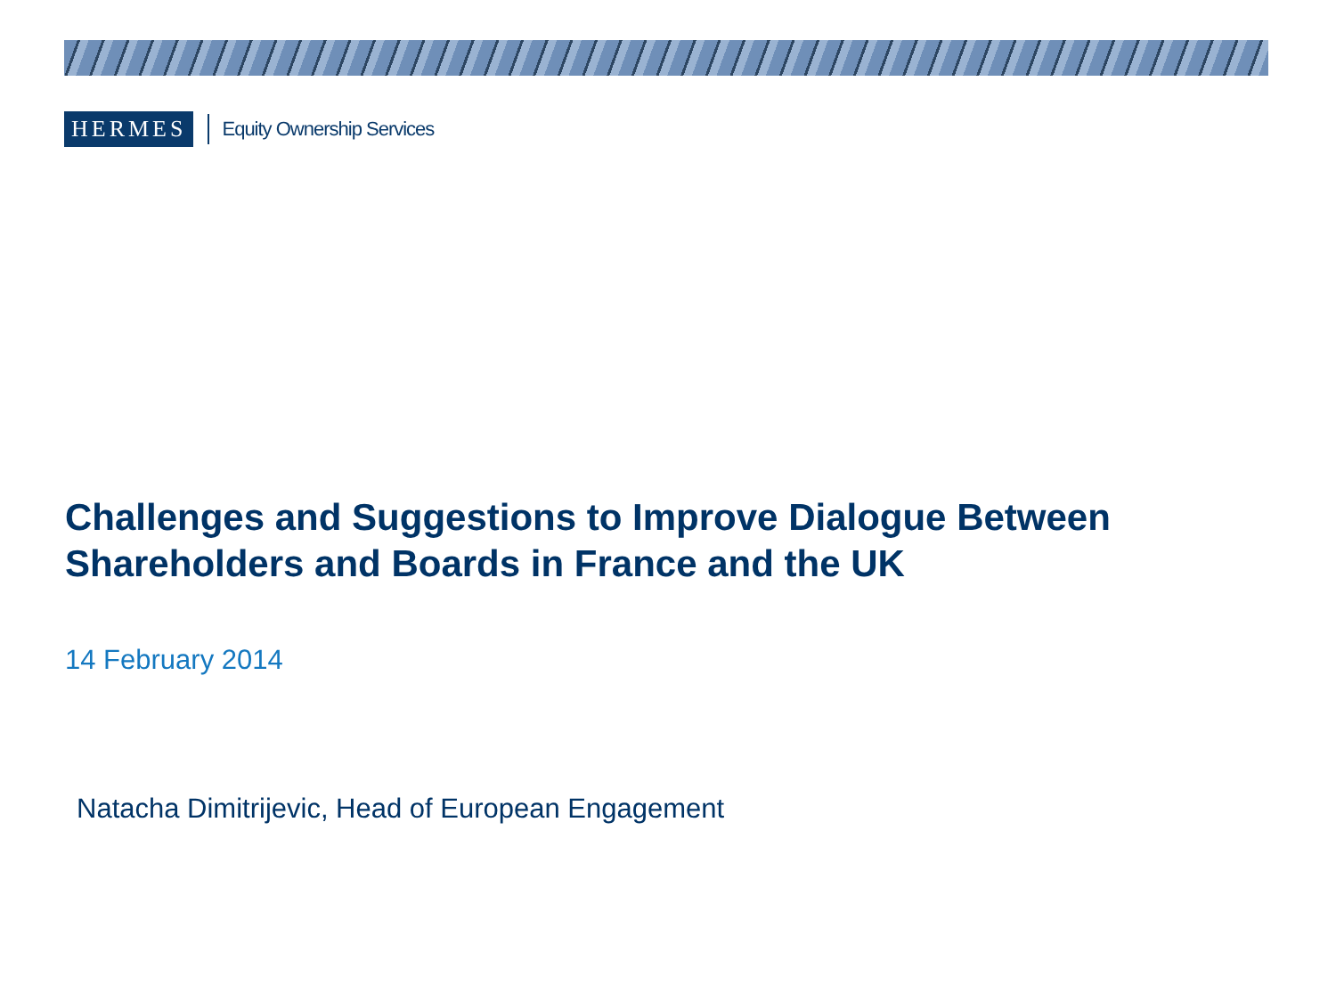HERMES
Equity Ownership Services
Challenges and Suggestions to Improve Dialogue Between
Shareholders and Boards in France and the UK
14 February 2014
Natacha Dimitrijevic, Head of European Engagement